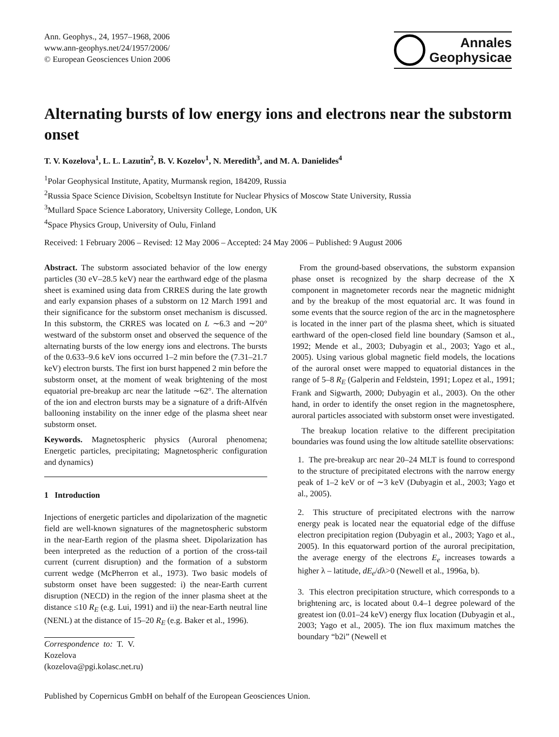Ann. Geophys., 24, 1957–1968, 2006
www.ann-geophys.net/24/1957/2006/
© European Geosciences Union 2006
Annales
Geophysicae
Alternating bursts of low energy ions and electrons near the substorm onset
T. V. Kozelova<sup>1</sup>, L. L. Lazutin<sup>2</sup>, B. V. Kozelov<sup>1</sup>, N. Meredith<sup>3</sup>, and M. A. Danielides<sup>4</sup>
<sup>1</sup> Polar Geophysical Institute, Apatity, Murmansk region, 184209, Russia
<sup>2</sup> Russia Space Science Division, Scobeltsyn Institute for Nuclear Physics of Moscow State University, Russia
<sup>3</sup> Mullard Space Science Laboratory, University College, London, UK
<sup>4</sup> Space Physics Group, University of Oulu, Finland
Received: 1 February 2006 – Revised: 12 May 2006 – Accepted: 24 May 2006 – Published: 9 August 2006
Abstract. The substorm associated behavior of the low energy particles (30 eV–28.5 keV) near the earthward edge of the plasma sheet is examined using data from CRRES during the late growth and early expansion phases of a substorm on 12 March 1991 and their significance for the substorm onset mechanism is discussed. In this substorm, the CRRES was located on L ∼6.3 and ∼20° westward of the substorm onset and observed the sequence of the alternating bursts of the low energy ions and electrons. The bursts of the 0.633–9.6 keV ions occurred 1–2 min before the (7.31–21.7 keV) electron bursts. The first ion burst happened 2 min before the substorm onset, at the moment of weak brightening of the most equatorial pre-breakup arc near the latitude ∼62°. The alternation of the ion and electron bursts may be a signature of a drift-Alfvén ballooning instability on the inner edge of the plasma sheet near substorm onset.
Keywords. Magnetospheric physics (Auroral phenomena; Energetic particles, precipitating; Magnetospheric configuration and dynamics)
1 Introduction
Injections of energetic particles and dipolarization of the magnetic field are well-known signatures of the magnetospheric substorm in the near-Earth region of the plasma sheet. Dipolarization has been interpreted as the reduction of a portion of the cross-tail current (current disruption) and the formation of a substorm current wedge (McPherron et al., 1973). Two basic models of substorm onset have been suggested: i) the near-Earth current disruption (NECD) in the region of the inner plasma sheet at the distance ≤10 R<sub>E</sub> (e.g. Lui, 1991) and ii) the near-Earth neutral line (NENL) at the distance of 15–20 R<sub>E</sub> (e.g. Baker et al., 1996).
Correspondence to: T. V. Kozelova
(kozelova@pgi.kolasc.net.ru)
From the ground-based observations, the substorm expansion phase onset is recognized by the sharp decrease of the X component in magnetometer records near the magnetic midnight and by the breakup of the most equatorial arc. It was found in some events that the source region of the arc in the magnetosphere is located in the inner part of the plasma sheet, which is situated earthward of the open-closed field line boundary (Samson et al., 1992; Mende et al., 2003; Dubyagin et al., 2003; Yago et al., 2005). Using various global magnetic field models, the locations of the auroral onset were mapped to equatorial distances in the range of 5–8 R<sub>E</sub> (Galperin and Feldstein, 1991; Lopez et al., 1991; Frank and Sigwarth, 2000; Dubyagin et al., 2003). On the other hand, in order to identify the onset region in the magnetosphere, auroral particles associated with substorm onset were investigated.
The breakup location relative to the different precipitation boundaries was found using the low altitude satellite observations:
1. The pre-breakup arc near 20–24 MLT is found to correspond to the structure of precipitated electrons with the narrow energy peak of 1–2 keV or of ∼3 keV (Dubyagin et al., 2003; Yago et al., 2005).
2. This structure of precipitated electrons with the narrow energy peak is located near the equatorial edge of the diffuse electron precipitation region (Dubyagin et al., 2003; Yago et al., 2005). In this equatorward portion of the auroral precipitation, the average energy of the electrons E<sub>e</sub> increases towards a higher λ – latitude, dE<sub>e</sub>/dλ>0 (Newell et al., 1996a, b).
3. This electron precipitation structure, which corresponds to a brightening arc, is located about 0.4–1 degree poleward of the greatest ion (0.01–24 keV) energy flux location (Dubyagin et al., 2003; Yago et al., 2005). The ion flux maximum matches the boundary “b2i” (Newell et
Published by Copernicus GmbH on behalf of the European Geosciences Union.